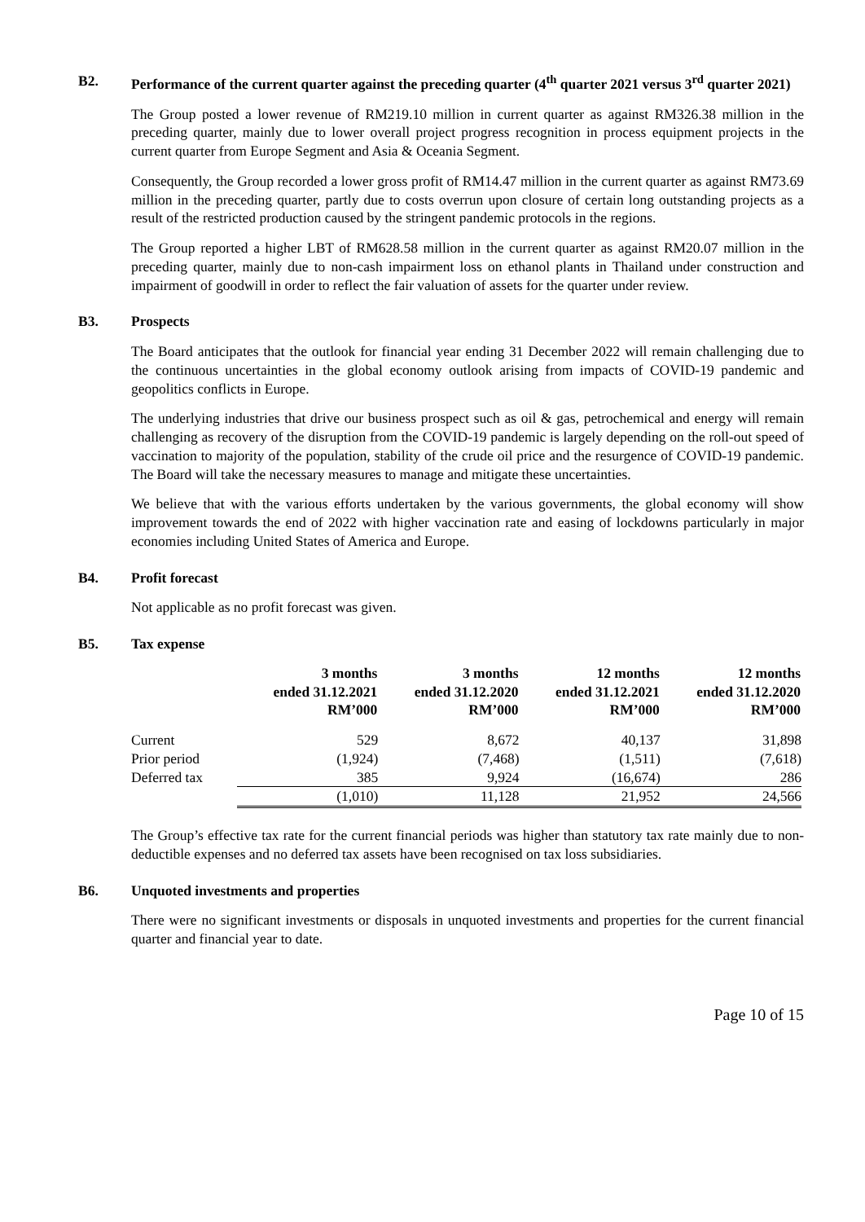B2. Performance of the current quarter against the preceding quarter (4<sup>th</sup> quarter 2021 versus 3<sup>rd</sup> quarter 2021)
The Group posted a lower revenue of RM219.10 million in current quarter as against RM326.38 million in the preceding quarter, mainly due to lower overall project progress recognition in process equipment projects in the current quarter from Europe Segment and Asia & Oceania Segment.
Consequently, the Group recorded a lower gross profit of RM14.47 million in the current quarter as against RM73.69 million in the preceding quarter, partly due to costs overrun upon closure of certain long outstanding projects as a result of the restricted production caused by the stringent pandemic protocols in the regions.
The Group reported a higher LBT of RM628.58 million in the current quarter as against RM20.07 million in the preceding quarter, mainly due to non-cash impairment loss on ethanol plants in Thailand under construction and impairment of goodwill in order to reflect the fair valuation of assets for the quarter under review.
B3. Prospects
The Board anticipates that the outlook for financial year ending 31 December 2022 will remain challenging due to the continuous uncertainties in the global economy outlook arising from impacts of COVID-19 pandemic and geopolitics conflicts in Europe.
The underlying industries that drive our business prospect such as oil & gas, petrochemical and energy will remain challenging as recovery of the disruption from the COVID-19 pandemic is largely depending on the roll-out speed of vaccination to majority of the population, stability of the crude oil price and the resurgence of COVID-19 pandemic. The Board will take the necessary measures to manage and mitigate these uncertainties.
We believe that with the various efforts undertaken by the various governments, the global economy will show improvement towards the end of 2022 with higher vaccination rate and easing of lockdowns particularly in major economies including United States of America and Europe.
B4. Profit forecast
Not applicable as no profit forecast was given.
B5. Tax expense
| | 3 months ended 31.12.2021 RM’000 | 3 months ended 31.12.2020 RM’000 | 12 months ended 31.12.2021 RM’000 | 12 months ended 31.12.2020 RM’000 |
| --- | --- | --- | --- | --- |
| Current | 529 | 8,672 | 40,137 | 31,898 |
| Prior period | (1,924) | (7,468) | (1,511) | (7,618) |
| Deferred tax | 385 | 9,924 | (16,674) | 286 |
| | (1,010) | 11,128 | 21,952 | 24,566 |
The Group’s effective tax rate for the current financial periods was higher than statutory tax rate mainly due to non-deductible expenses and no deferred tax assets have been recognised on tax loss subsidiaries.
B6. Unquoted investments and properties
There were no significant investments or disposals in unquoted investments and properties for the current financial quarter and financial year to date.
Page 10 of 15